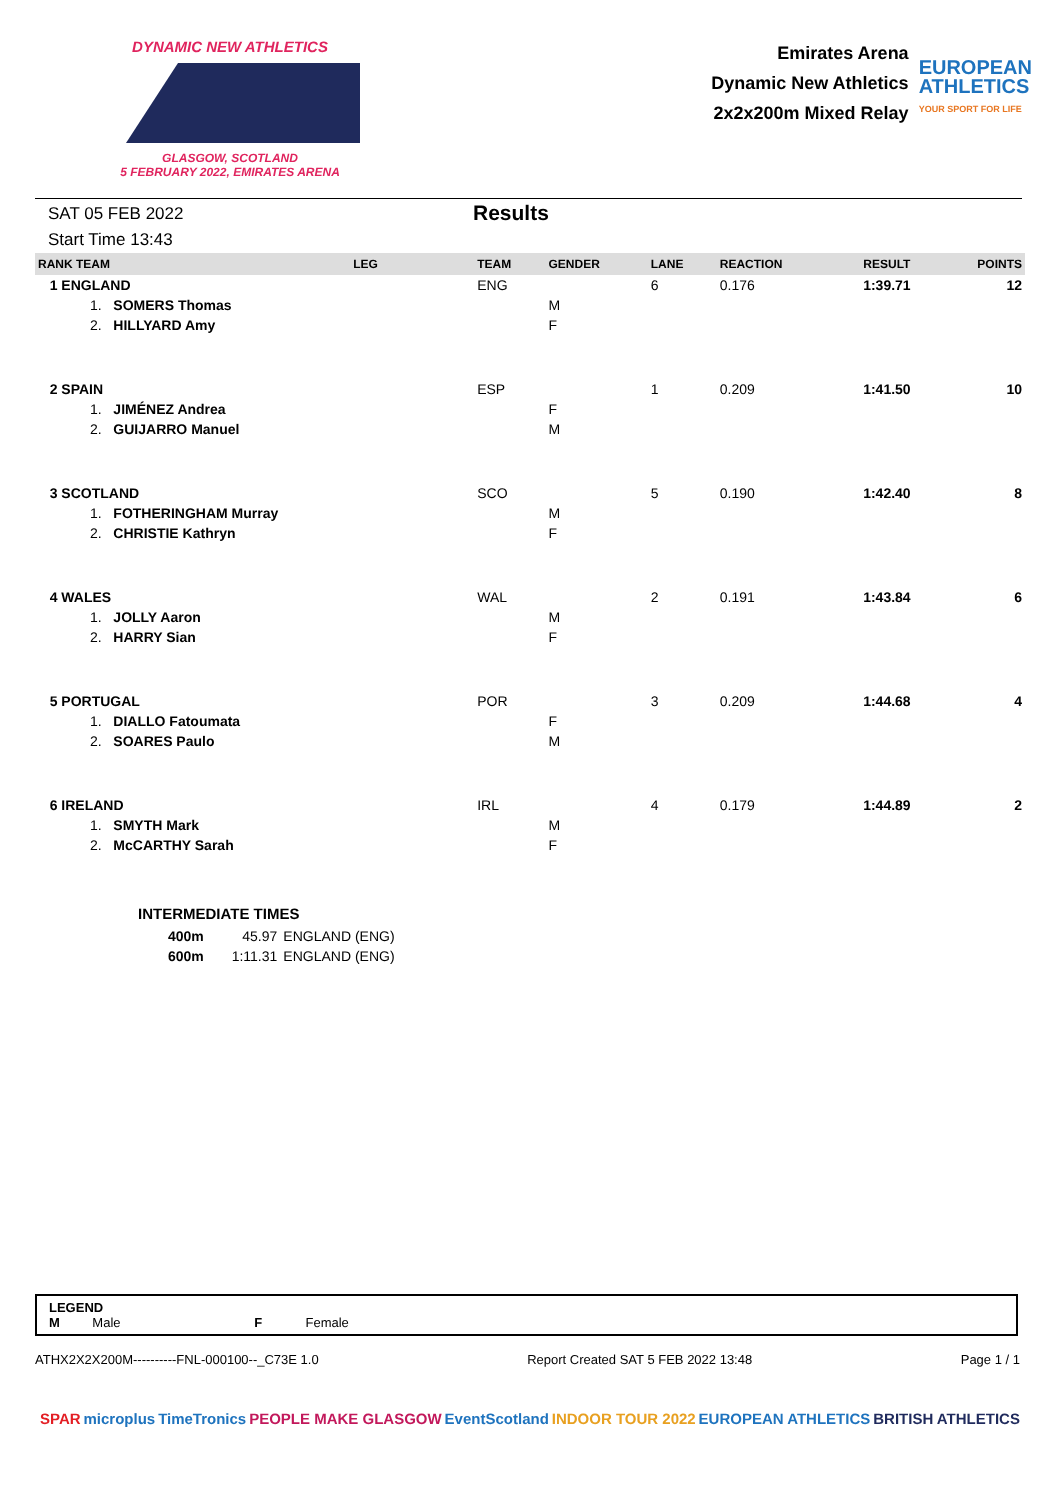DYNAMIC NEW ATHLETICS
GLASGOW, SCOTLAND
5 FEBRUARY 2022, EMIRATES ARENA
Emirates Arena
Dynamic New Athletics
2x2x200m Mixed Relay
EUROPEAN
ATHLETICS
YOUR SPORT FOR LIFE
SAT 05 FEB 2022
Start Time 13:43
Results
| RANK TEAM | LEG | TEAM | GENDER | LANE | REACTION | RESULT | POINTS |
| --- | --- | --- | --- | --- | --- | --- | --- |
| 1 ENGLAND | | ENG | | 6 | 0.176 | 1:39.71 | 12 |
| 1. SOMERS Thomas | | | M | | | | |
| 2. HILLYARD Amy | | | F | | | | |
| 2 SPAIN | | ESP | | 1 | 0.209 | 1:41.50 | 10 |
| 1. JIMÉNEZ Andrea | | | F | | | | |
| 2. GUIJARRO Manuel | | | M | | | | |
| 3 SCOTLAND | | SCO | | 5 | 0.190 | 1:42.40 | 8 |
| 1. FOTHERINGHAM Murray | | | M | | | | |
| 2. CHRISTIE Kathryn | | | F | | | | |
| 4 WALES | | WAL | | 2 | 0.191 | 1:43.84 | 6 |
| 1. JOLLY Aaron | | | M | | | | |
| 2. HARRY Sian | | | F | | | | |
| 5 PORTUGAL | | POR | | 3 | 0.209 | 1:44.68 | 4 |
| 1. DIALLO Fatoumata | | | F | | | | |
| 2. SOARES Paulo | | | M | | | | |
| 6 IRELAND | | IRL | | 4 | 0.179 | 1:44.89 | 2 |
| 1. SMYTH Mark | | | M | | | | |
| 2. McCARTHY Sarah | | | F | | | | |
INTERMEDIATE TIMES
| 400m | 45.97 | ENGLAND (ENG) |
| 600m | 1:11.31 | ENGLAND (ENG) |
LEGEND
M Male F Female
ATHX2X2X200M----------FNL-000100--_C73E 1.0 Report Created SAT 5 FEB 2022 13:48 Page 1 / 1
SPAR microplus TimeTronics PEOPLE MAKE GLASGOW EventScotland INDOOR TOUR 2022 EUROPEAN ATHLETICS BRITISH ATHLETICS